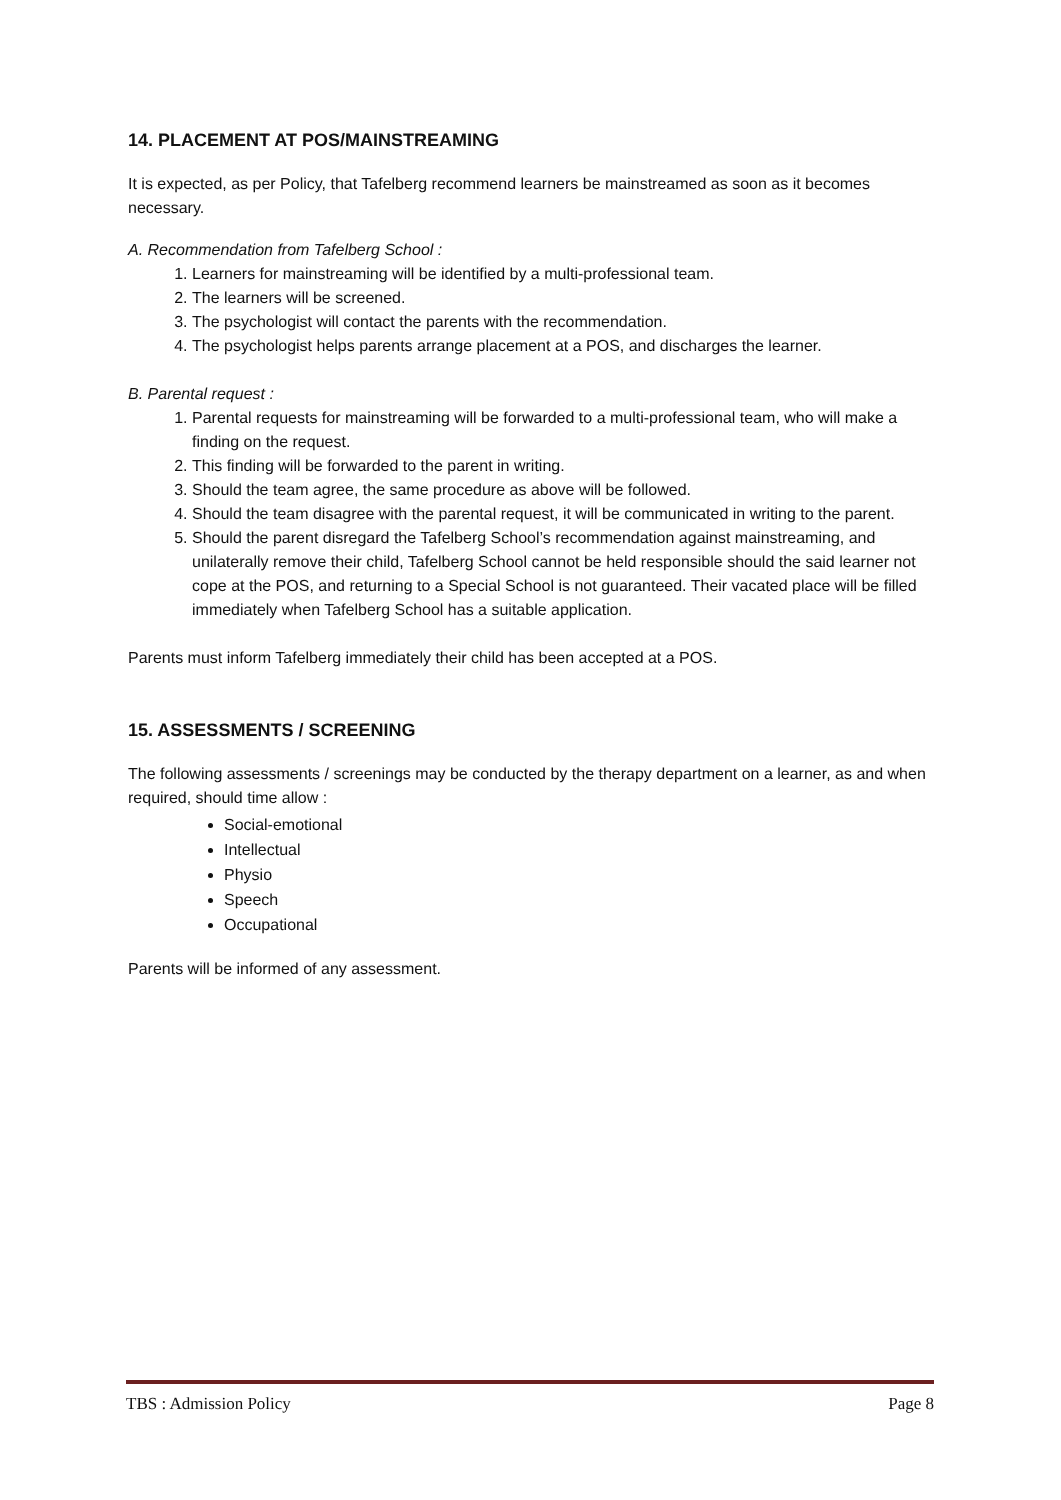14. PLACEMENT AT POS/MAINSTREAMING
It is expected, as per Policy, that Tafelberg recommend learners be mainstreamed as soon as it becomes necessary.
A. Recommendation from Tafelberg School :
1. Learners for mainstreaming will be identified by a multi-professional team.
2. The learners will be screened.
3. The psychologist will contact the parents with the recommendation.
4. The psychologist helps parents arrange placement at a POS, and discharges the learner.
B. Parental request :
1. Parental requests for mainstreaming will be forwarded to a multi-professional team, who will make a finding on the request.
2. This finding will be forwarded to the parent in writing.
3. Should the team agree, the same procedure as above will be followed.
4. Should the team disagree with the parental request, it will be communicated in writing to the parent.
5. Should the parent disregard the Tafelberg School’s recommendation against mainstreaming, and unilaterally remove their child, Tafelberg School cannot be held responsible should the said learner not cope at the POS, and returning to a Special School is not guaranteed. Their vacated place will be filled immediately when Tafelberg School has a suitable application.
Parents must inform Tafelberg immediately their child has been accepted at a POS.
15. ASSESSMENTS / SCREENING
The following assessments / screenings may be conducted by the therapy department on a learner, as and when required, should time allow :
Social-emotional
Intellectual
Physio
Speech
Occupational
Parents will be informed of any assessment.
TBS : Admission Policy Page 8